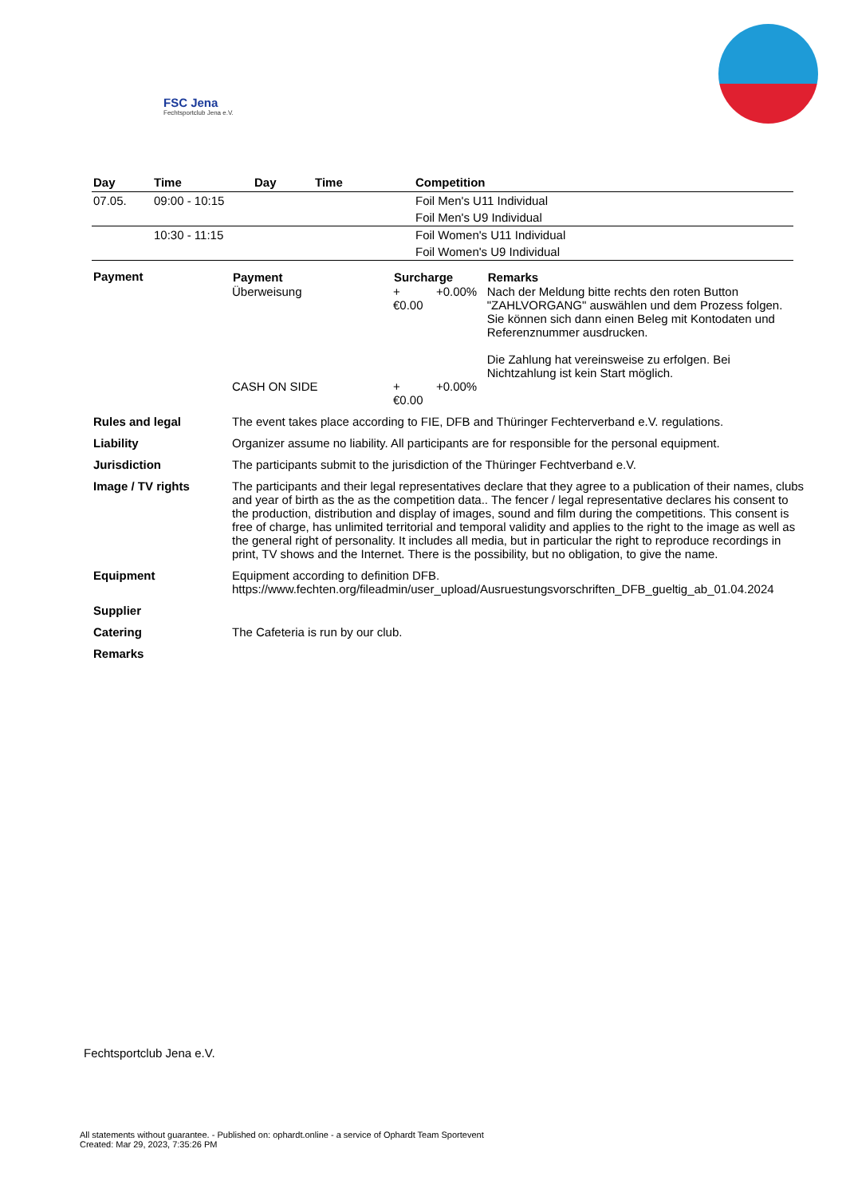FSC Jena
Fechtsportclub Jena e.V.
| Day | Time | Day | Time | Competition |
| --- | --- | --- | --- | --- |
| 07.05. | 09:00 - 10:15 | | | Foil Men's U11 Individual |
| | | | | Foil Men's U9 Individual |
| | 10:30 - 11:15 | | | Foil Women's U11 Individual |
| | | | | Foil Women's U9 Individual |
| Payment | / Payment / Surcharge / / Remarks / / --- / --- / --- / --- / / Überweisung / +€0.00 / +0.00% / Nach der Meldung bitte rechts den roten Button "ZAHLVORGANG" auswählen und dem Prozess folgen. Sie können sich dann einen Beleg mit Kontodaten und Referenznummer ausdrucken. Die Zahlung hat vereinsweise zu erfolgen. Bei Nichtzahlung ist kein Start möglich. / / CASH ON SIDE / +€0.00 / +0.00% / / |
| Rules and legal | The event takes place according to FIE, DFB and Thüringer Fechterverband e.V. regulations. |
| Liability | Organizer assume no liability. All participants are for responsible for the personal equipment. |
| Jurisdiction | The participants submit to the jurisdiction of the Thüringer Fechtverband e.V. |
| Image / TV rights | The participants and their legal representatives declare that they agree to a publication of their names, clubs and year of birth as the as the competition data.. The fencer / legal representative declares his consent to the production, distribution and display of images, sound and film during the competitions. This consent is free of charge, has unlimited territorial and temporal validity and applies to the right to the image as well as the general right of personality. It includes all media, but in particular the right to reproduce recordings in print, TV shows and the Internet. There is the possibility, but no obligation, to give the name. |
| Equipment | Equipment according to definition DFB. https://www.fechten.org/fileadmin/user_upload/Ausruestungsvorschriften_DFB_gueltig_ab_01.04.2024 |
| Supplier | |
| Catering | The Cafeteria is run by our club. |
| Remarks | |
Fechtsportclub Jena e.V.
All statements without guarantee. - Published on: ophardt.online - a service of Ophardt Team Sportevent
Created: Mar 29, 2023, 7:35:26 PM